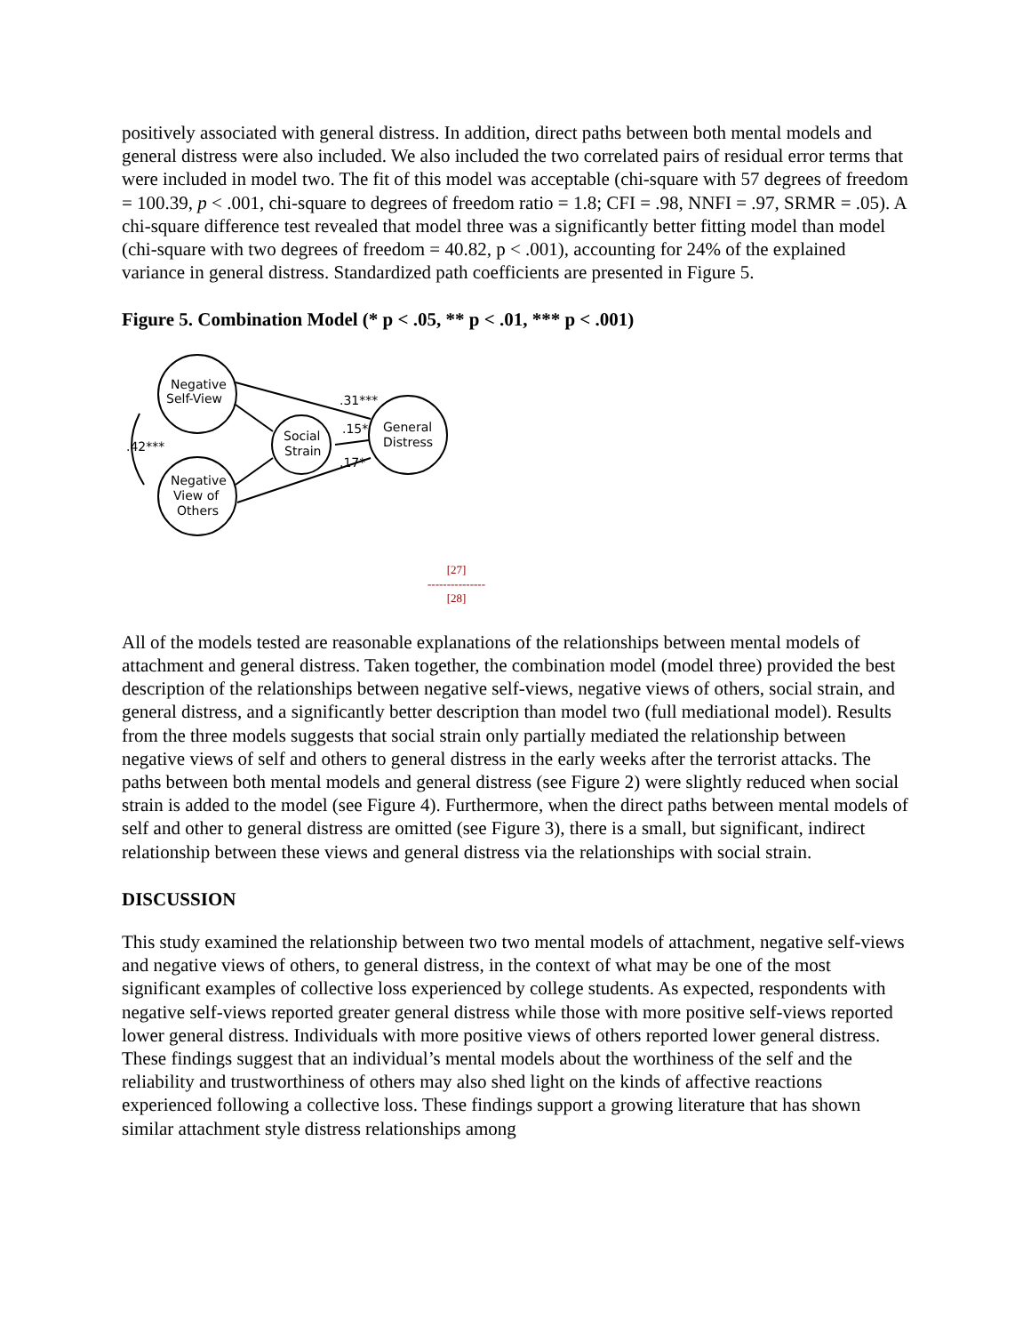positively associated with general distress. In addition, direct paths between both mental models and general distress were also included. We also included the two correlated pairs of residual error terms that were included in model two. The fit of this model was acceptable (chi-square with 57 degrees of freedom = 100.39, p < .001, chi-square to degrees of freedom ratio = 1.8; CFI = .98, NNFI = .97, SRMR = .05). A chi-square difference test revealed that model three was a significantly better fitting model than model (chi-square with two degrees of freedom = 40.82, p < .001), accounting for 24% of the explained variance in general distress. Standardized path coefficients are presented in Figure 5.
Figure 5. Combination Model (* p < .05, ** p < .01, *** p < .001)
Negative
Self-View
Negative
View of
Others
Social
Strain
General
Distress
.15*
.31***
.17*
.42***
[27]
---------------
[28]
All of the models tested are reasonable explanations of the relationships between mental models of attachment and general distress. Taken together, the combination model (model three) provided the best description of the relationships between negative self-views, negative views of others, social strain, and general distress, and a significantly better description than model two (full mediational model). Results from the three models suggests that social strain only partially mediated the relationship between negative views of self and others to general distress in the early weeks after the terrorist attacks. The paths between both mental models and general distress (see Figure 2) were slightly reduced when social strain is added to the model (see Figure 4). Furthermore, when the direct paths between mental models of self and other to general distress are omitted (see Figure 3), there is a small, but significant, indirect relationship between these views and general distress via the relationships with social strain.
DISCUSSION
This study examined the relationship between two two mental models of attachment, negative self-views and negative views of others, to general distress, in the context of what may be one of the most significant examples of collective loss experienced by college students. As expected, respondents with negative self-views reported greater general distress while those with more positive self-views reported lower general distress. Individuals with more positive views of others reported lower general distress. These findings suggest that an individual’s mental models about the worthiness of the self and the reliability and trustworthiness of others may also shed light on the kinds of affective reactions experienced following a collective loss. These findings support a growing literature that has shown similar attachment style distress relationships among